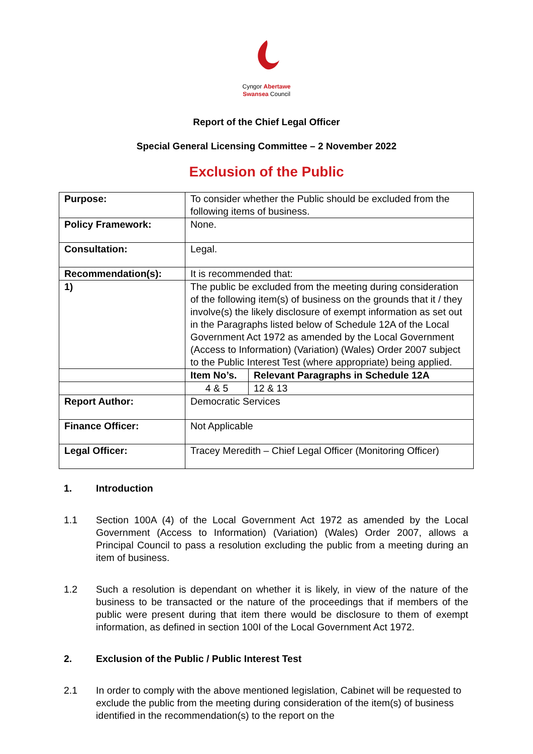Cyngor Abertawe
Swansea Council
Report of the Chief Legal Officer
Special General Licensing Committee – 2 November 2022
Exclusion of the Public
| Purpose: | To consider whether the Public should be excluded from the following items of business. | |
| Policy Framework: | None. | |
| Consultation: | Legal. | |
| Recommendation(s): | It is recommended that: | |
| 1) | The public be excluded from the meeting during consideration of the following item(s) of business on the grounds that it / they involve(s) the likely disclosure of exempt information as set out in the Paragraphs listed below of Schedule 12A of the Local Government Act 1972 as amended by the Local Government (Access to Information) (Variation) (Wales) Order 2007 subject to the Public Interest Test (where appropriate) being applied. | |
| | Item No’s. | Relevant Paragraphs in Schedule 12A |
| | 4 & 5 | 12 & 13 |
| Report Author: | Democratic Services | |
| Finance Officer: | Not Applicable | |
| Legal Officer: | Tracey Meredith – Chief Legal Officer (Monitoring Officer) | |
1. Introduction
1.1 Section 100A (4) of the Local Government Act 1972 as amended by the Local Government (Access to Information) (Variation) (Wales) Order 2007, allows a Principal Council to pass a resolution excluding the public from a meeting during an item of business.
1.2 Such a resolution is dependant on whether it is likely, in view of the nature of the business to be transacted or the nature of the proceedings that if members of the public were present during that item there would be disclosure to them of exempt information, as defined in section 100I of the Local Government Act 1972.
2. Exclusion of the Public / Public Interest Test
2.1 In order to comply with the above mentioned legislation, Cabinet will be requested to exclude the public from the meeting during consideration of the item(s) of business identified in the recommendation(s) to the report on the